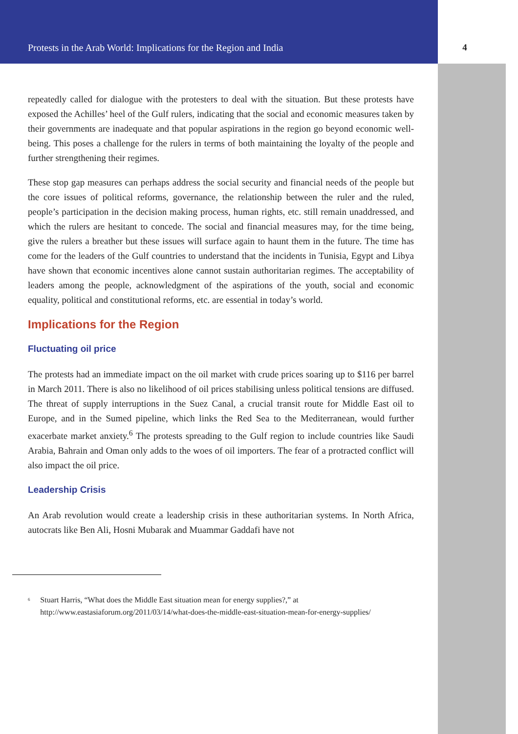Protests in the Arab World: Implications for the Region and India 4
repeatedly called for dialogue with the protesters to deal with the situation. But these protests have exposed the Achilles’ heel of the Gulf rulers, indicating that the social and economic measures taken by their governments are inadequate and that popular aspirations in the region go beyond economic well-being. This poses a challenge for the rulers in terms of both maintaining the loyalty of the people and further strengthening their regimes.
These stop gap measures can perhaps address the social security and financial needs of the people but the core issues of political reforms, governance, the relationship between the ruler and the ruled, people’s participation in the decision making process, human rights, etc. still remain unaddressed, and which the rulers are hesitant to concede. The social and financial measures may, for the time being, give the rulers a breather but these issues will surface again to haunt them in the future. The time has come for the leaders of the Gulf countries to understand that the incidents in Tunisia, Egypt and Libya have shown that economic incentives alone cannot sustain authoritarian regimes. The acceptability of leaders among the people, acknowledgment of the aspirations of the youth, social and economic equality, political and constitutional reforms, etc. are essential in today’s world.
Implications for the Region
Fluctuating oil price
The protests had an immediate impact on the oil market with crude prices soaring up to $116 per barrel in March 2011. There is also no likelihood of oil prices stabilising unless political tensions are diffused. The threat of supply interruptions in the Suez Canal, a crucial transit route for Middle East oil to Europe, and in the Sumed pipeline, which links the Red Sea to the Mediterranean, would further exacerbate market anxiety.<sup>6</sup> The protests spreading to the Gulf region to include countries like Saudi Arabia, Bahrain and Oman only adds to the woes of oil importers. The fear of a protracted conflict will also impact the oil price.
Leadership Crisis
An Arab revolution would create a leadership crisis in these authoritarian systems. In North Africa, autocrats like Ben Ali, Hosni Mubarak and Muammar Gaddafi have not
<sup>6</sup>
Stuart Harris, “What does the Middle East situation mean for energy supplies?,” at http://www.eastasiaforum.org/2011/03/14/what-does-the-middle-east-situation-mean-for-energy-supplies/